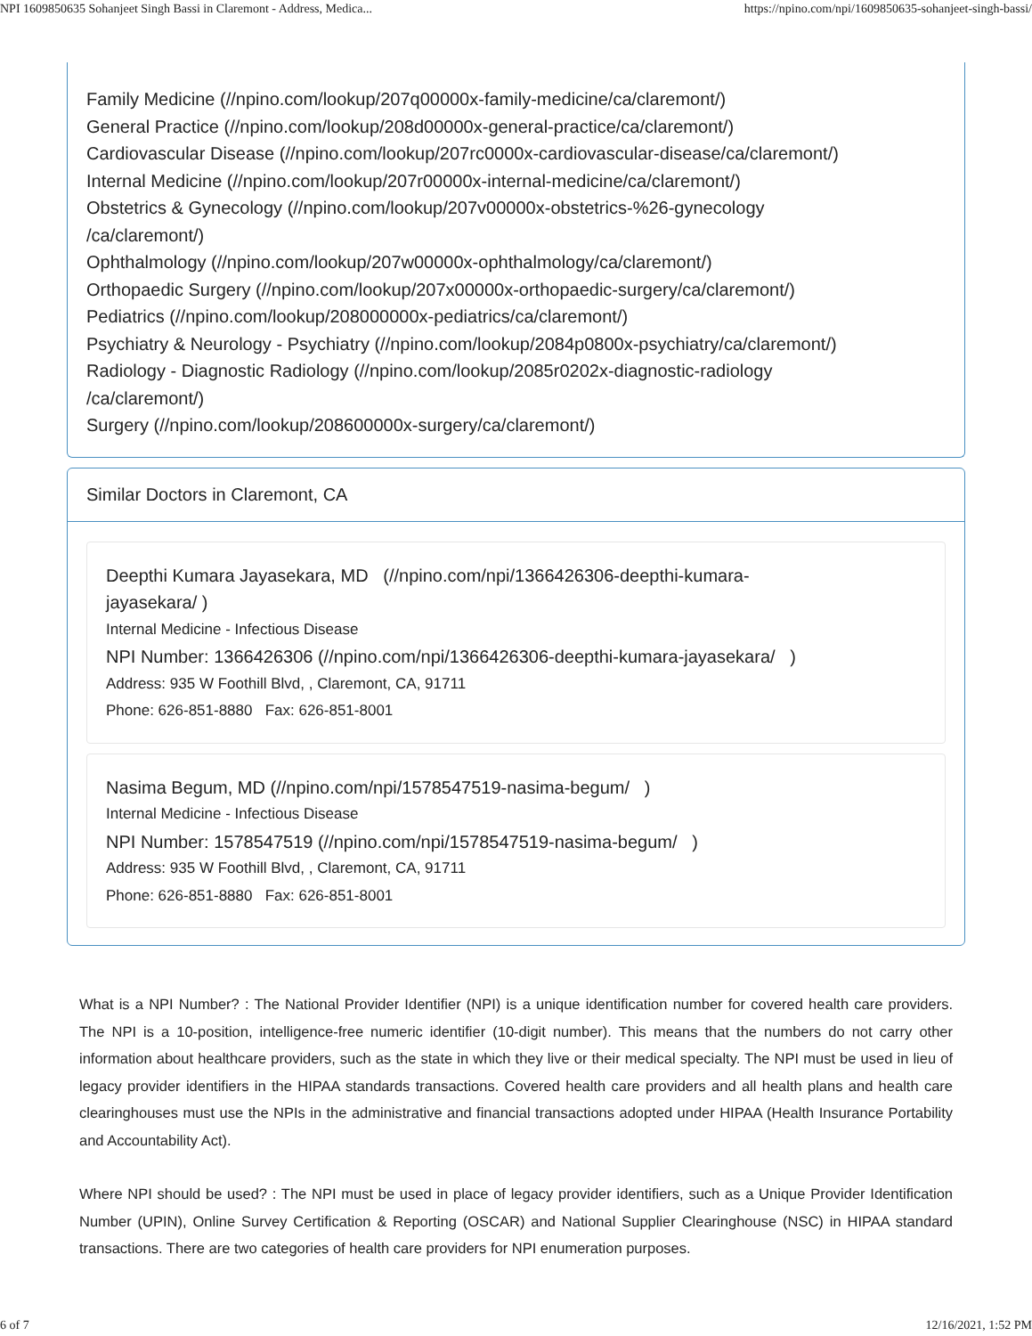NPI 1609850635 Sohanjeet Singh Bassi in Claremont - Address, Medica... https://npino.com/npi/1609850635-sohanjeet-singh-bassi/
Family Medicine (//npino.com/lookup/207q00000x-family-medicine/ca/claremont/)
General Practice (//npino.com/lookup/208d00000x-general-practice/ca/claremont/)
Cardiovascular Disease (//npino.com/lookup/207rc0000x-cardiovascular-disease/ca/claremont/)
Internal Medicine (//npino.com/lookup/207r00000x-internal-medicine/ca/claremont/)
Obstetrics & Gynecology (//npino.com/lookup/207v00000x-obstetrics-%26-gynecology
/ca/claremont/)
Ophthalmology (//npino.com/lookup/207w00000x-ophthalmology/ca/claremont/)
Orthopaedic Surgery (//npino.com/lookup/207x00000x-orthopaedic-surgery/ca/claremont/)
Pediatrics (//npino.com/lookup/208000000x-pediatrics/ca/claremont/)
Psychiatry & Neurology - Psychiatry (//npino.com/lookup/2084p0800x-psychiatry/ca/claremont/)
Radiology - Diagnostic Radiology (//npino.com/lookup/2085r0202x-diagnostic-radiology
/ca/claremont/)
Surgery (//npino.com/lookup/208600000x-surgery/ca/claremont/)
Similar Doctors in Claremont, CA
Deepthi Kumara Jayasekara, MD (//npino.com/npi/1366426306-deepthi-kumara-
jayasekara/ )
Internal Medicine - Infectious Disease
NPI Number: 1366426306 (//npino.com/npi/1366426306-deepthi-kumara-jayasekara/ )
Address: 935 W Foothill Blvd, , Claremont, CA, 91711
Phone: 626-851-8880 Fax: 626-851-8001
Nasima Begum, MD (//npino.com/npi/1578547519-nasima-begum/ )
Internal Medicine - Infectious Disease
NPI Number: 1578547519 (//npino.com/npi/1578547519-nasima-begum/ )
Address: 935 W Foothill Blvd, , Claremont, CA, 91711
Phone: 626-851-8880 Fax: 626-851-8001
What is a NPI Number? : The National Provider Identifier (NPI) is a unique identification number for covered health care providers. The NPI is a 10-position, intelligence-free numeric identifier (10-digit number). This means that the numbers do not carry other information about healthcare providers, such as the state in which they live or their medical specialty. The NPI must be used in lieu of legacy provider identifiers in the HIPAA standards transactions. Covered health care providers and all health plans and health care clearinghouses must use the NPIs in the administrative and financial transactions adopted under HIPAA (Health Insurance Portability and Accountability Act).
Where NPI should be used? : The NPI must be used in place of legacy provider identifiers, such as a Unique Provider Identification Number (UPIN), Online Survey Certification & Reporting (OSCAR) and National Supplier Clearinghouse (NSC) in HIPAA standard transactions. There are two categories of health care providers for NPI enumeration purposes.
6 of 7 12/16/2021, 1:52 PM